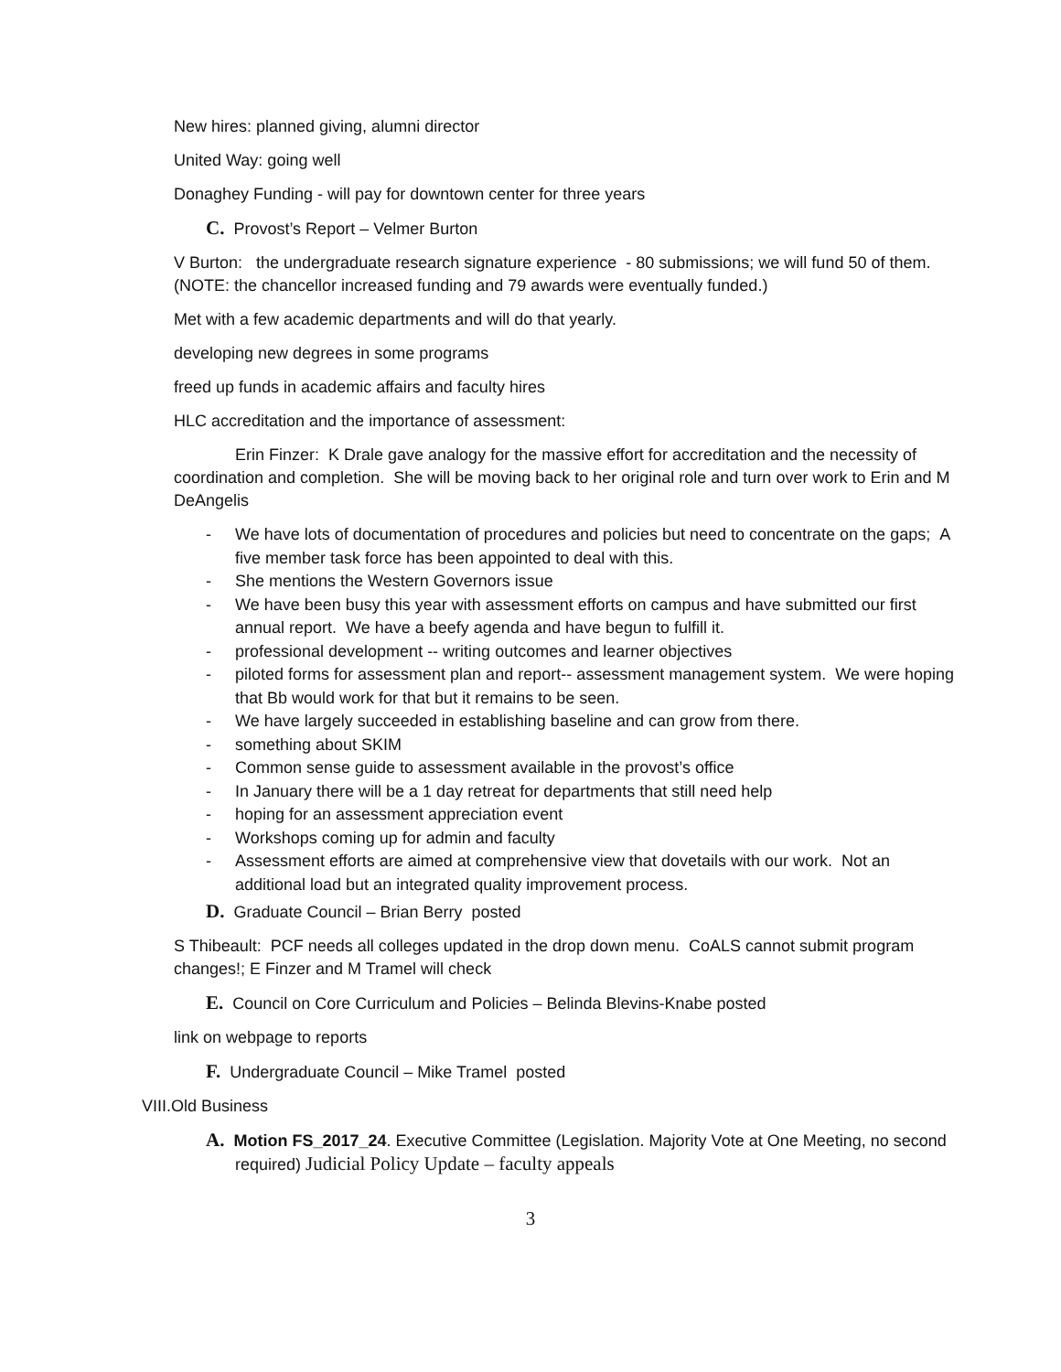New hires: planned giving, alumni director
United Way: going well
Donaghey Funding - will pay for downtown center for three years
C. Provost’s Report – Velmer Burton
V Burton: the undergraduate research signature experience - 80 submissions; we will fund 50 of them. (NOTE: the chancellor increased funding and 79 awards were eventually funded.)
Met with a few academic departments and will do that yearly.
developing new degrees in some programs
freed up funds in academic affairs and faculty hires
HLC accreditation and the importance of assessment:
Erin Finzer: K Drale gave analogy for the massive effort for accreditation and the necessity of coordination and completion. She will be moving back to her original role and turn over work to Erin and M DeAngelis
- We have lots of documentation of procedures and policies but need to concentrate on the gaps; A five member task force has been appointed to deal with this.
- She mentions the Western Governors issue
- We have been busy this year with assessment efforts on campus and have submitted our first annual report. We have a beefy agenda and have begun to fulfill it.
- professional development -- writing outcomes and learner objectives
- piloted forms for assessment plan and report-- assessment management system. We were hoping that Bb would work for that but it remains to be seen.
- We have largely succeeded in establishing baseline and can grow from there.
- something about SKIM
- Common sense guide to assessment available in the provost’s office
- In January there will be a 1 day retreat for departments that still need help
- hoping for an assessment appreciation event
- Workshops coming up for admin and faculty
- Assessment efforts are aimed at comprehensive view that dovetails with our work. Not an additional load but an integrated quality improvement process.
D. Graduate Council – Brian Berry posted
S Thibeault: PCF needs all colleges updated in the drop down menu. CoALS cannot submit program changes!; E Finzer and M Tramel will check
E. Council on Core Curriculum and Policies – Belinda Blevins-Knabe posted
link on webpage to reports
F. Undergraduate Council – Mike Tramel posted
VIII.Old Business
A. Motion FS_2017_24. Executive Committee (Legislation. Majority Vote at One Meeting, no second required) Judicial Policy Update – faculty appeals
3